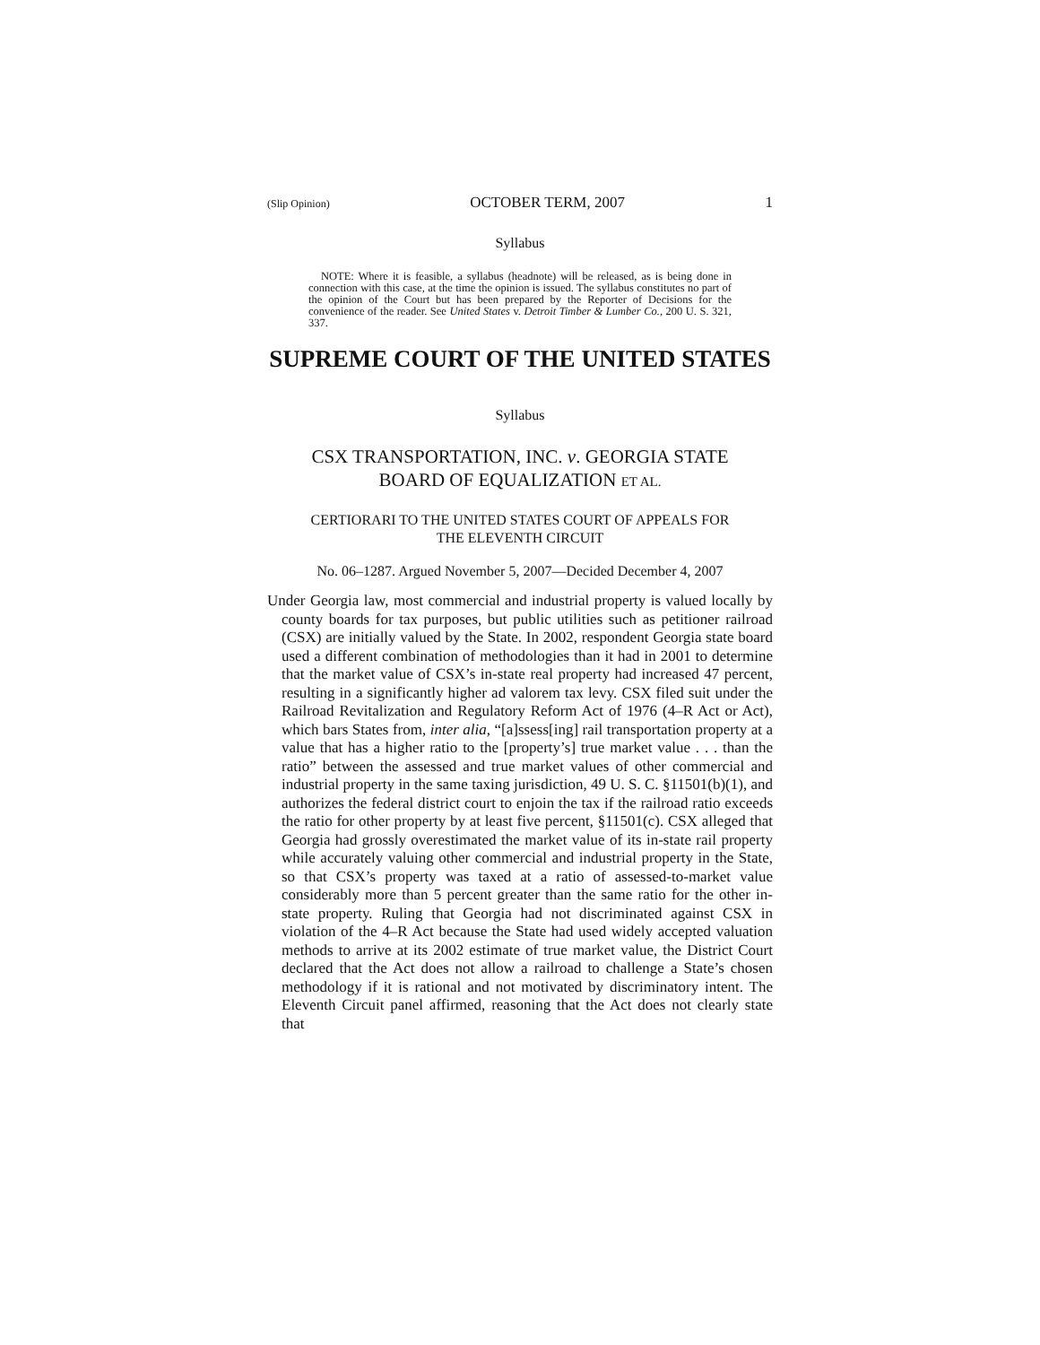(Slip Opinion) OCTOBER TERM, 2007 1
Syllabus
NOTE: Where it is feasible, a syllabus (headnote) will be released, as is being done in connection with this case, at the time the opinion is issued. The syllabus constitutes no part of the opinion of the Court but has been prepared by the Reporter of Decisions for the convenience of the reader. See United States v. Detroit Timber & Lumber Co., 200 U. S. 321, 337.
SUPREME COURT OF THE UNITED STATES
Syllabus
CSX TRANSPORTATION, INC. v. GEORGIA STATE
BOARD OF EQUALIZATION ET AL.
CERTIORARI TO THE UNITED STATES COURT OF APPEALS FOR
THE ELEVENTH CIRCUIT
No. 06–1287. Argued November 5, 2007—Decided December 4, 2007
Under Georgia law, most commercial and industrial property is valued locally by county boards for tax purposes, but public utilities such as petitioner railroad (CSX) are initially valued by the State. In 2002, respondent Georgia state board used a different combination of methodologies than it had in 2001 to determine that the market value of CSX’s in-state real property had increased 47 percent, resulting in a significantly higher ad valorem tax levy. CSX filed suit under the Railroad Revitalization and Regulatory Reform Act of 1976 (4–R Act or Act), which bars States from, inter alia, “[a]ssess[ing] rail transportation property at a value that has a higher ratio to the [property’s] true market value . . . than the ratio” between the assessed and true market values of other commercial and industrial property in the same taxing jurisdiction, 49 U. S. C. §11501(b)(1), and authorizes the federal district court to enjoin the tax if the railroad ratio exceeds the ratio for other property by at least five percent, §11501(c). CSX alleged that Georgia had grossly overestimated the market value of its in-state rail property while accurately valuing other commercial and industrial property in the State, so that CSX’s property was taxed at a ratio of assessed-to-market value considerably more than 5 percent greater than the same ratio for the other in-state property. Ruling that Georgia had not discriminated against CSX in violation of the 4–R Act because the State had used widely accepted valuation methods to arrive at its 2002 estimate of true market value, the District Court declared that the Act does not allow a railroad to challenge a State’s chosen methodology if it is rational and not motivated by discriminatory intent. The Eleventh Circuit panel affirmed, reasoning that the Act does not clearly state that